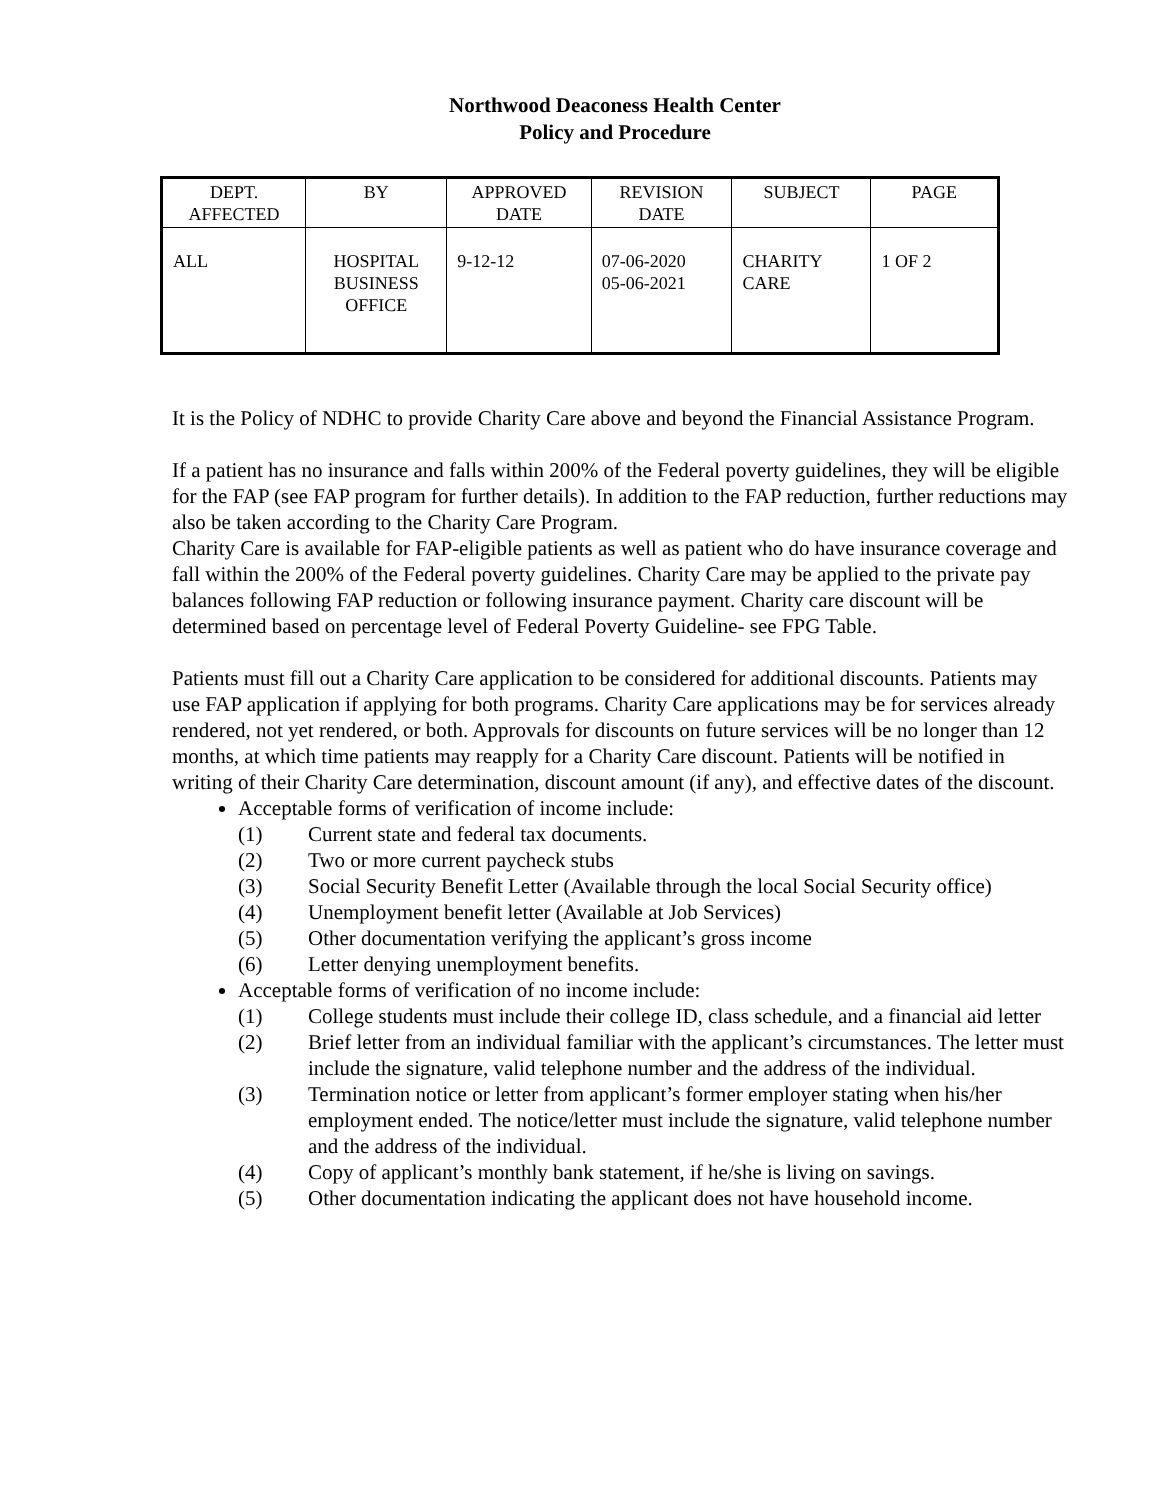Northwood Deaconess Health Center
Policy and Procedure
| DEPT. AFFECTED | BY | APPROVED DATE | REVISION DATE | SUBJECT | PAGE |
| --- | --- | --- | --- | --- | --- |
| ALL | HOSPITAL BUSINESS OFFICE | 9-12-12 | 07-06-2020 05-06-2021 | CHARITY CARE | 1 OF 2 |
It is the Policy of NDHC to provide Charity Care above and beyond the Financial Assistance Program.
If a patient has no insurance and falls within 200% of the Federal poverty guidelines, they will be eligible for the FAP (see FAP program for further details). In addition to the FAP reduction, further reductions may also be taken according to the Charity Care Program.
Charity Care is available for FAP-eligible patients as well as patient who do have insurance coverage and fall within the 200% of the Federal poverty guidelines. Charity Care may be applied to the private pay balances following FAP reduction or following insurance payment. Charity care discount will be determined based on percentage level of Federal Poverty Guideline- see FPG Table.
Patients must fill out a Charity Care application to be considered for additional discounts. Patients may use FAP application if applying for both programs. Charity Care applications may be for services already rendered, not yet rendered, or both. Approvals for discounts on future services will be no longer than 12 months, at which time patients may reapply for a Charity Care discount. Patients will be notified in writing of their Charity Care determination, discount amount (if any), and effective dates of the discount.
Acceptable forms of verification of income include:
(1) Current state and federal tax documents.
(2) Two or more current paycheck stubs
(3) Social Security Benefit Letter (Available through the local Social Security office)
(4) Unemployment benefit letter (Available at Job Services)
(5) Other documentation verifying the applicant’s gross income
(6) Letter denying unemployment benefits.
Acceptable forms of verification of no income include:
(1) College students must include their college ID, class schedule, and a financial aid letter
(2) Brief letter from an individual familiar with the applicant’s circumstances. The letter must include the signature, valid telephone number and the address of the individual.
(3) Termination notice or letter from applicant’s former employer stating when his/her employment ended. The notice/letter must include the signature, valid telephone number and the address of the individual.
(4) Copy of applicant’s monthly bank statement, if he/she is living on savings.
(5) Other documentation indicating the applicant does not have household income.